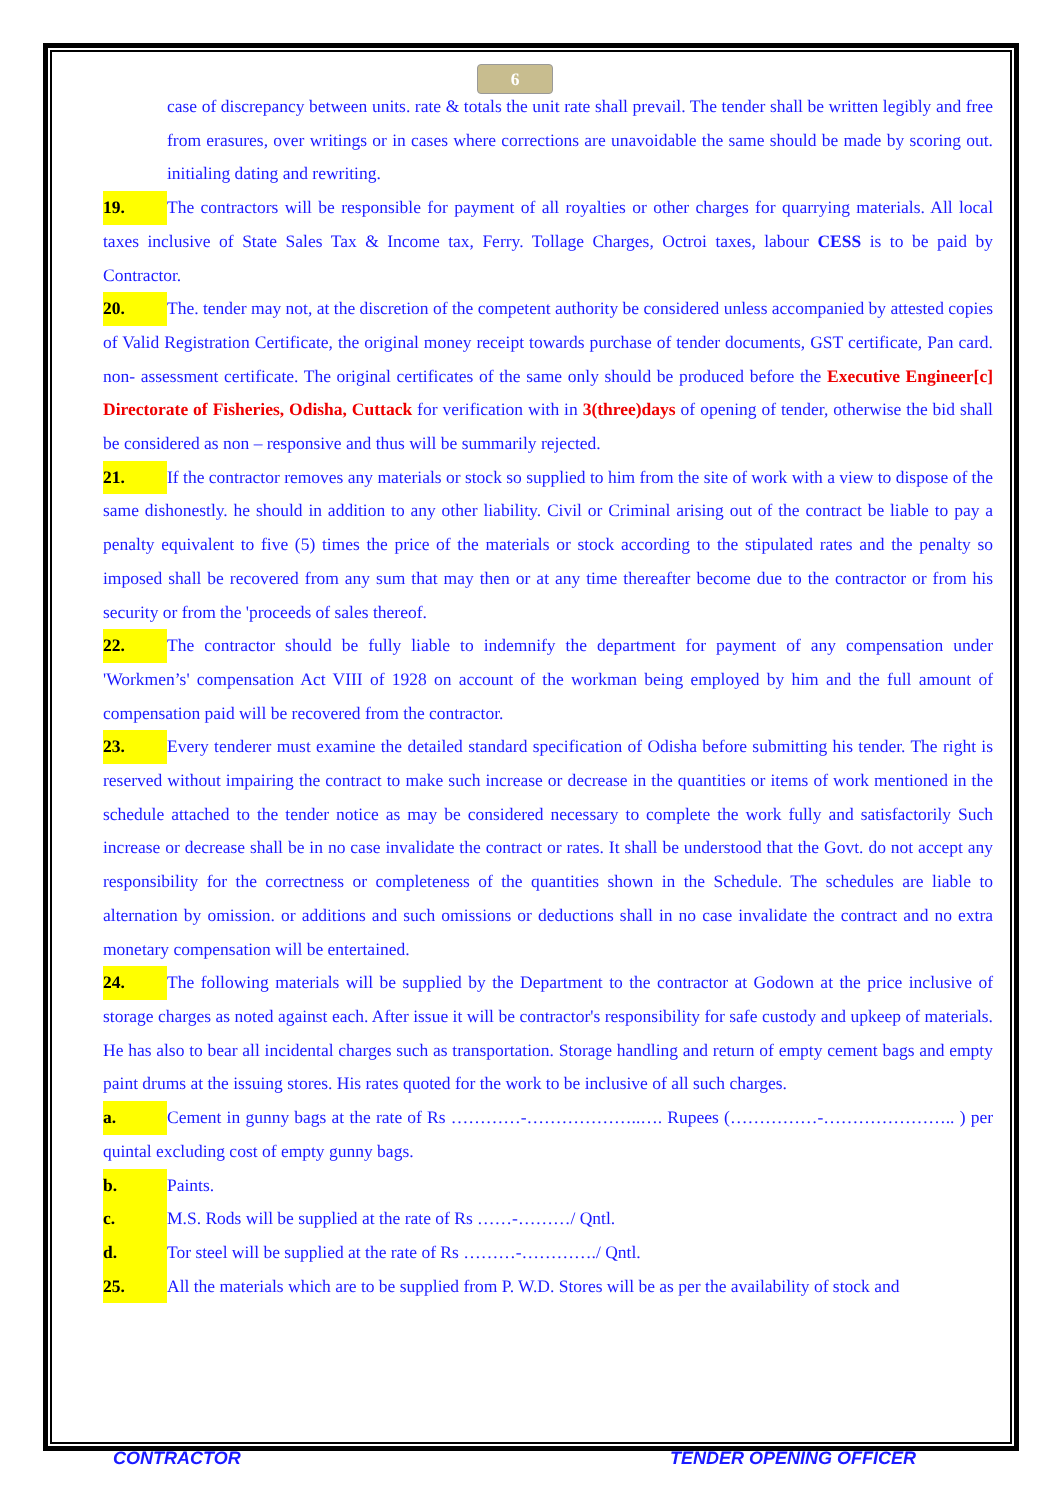6
case of discrepancy between units. rate & totals the unit rate shall prevail. The tender shall be written legibly and free from erasures, over writings or in cases where corrections are unavoidable the same should be made by scoring out. initialing dating and rewriting.
19. The contractors will be responsible for payment of all royalties or other charges for quarrying materials. All local taxes inclusive of State Sales Tax & Income tax, Ferry. Tollage Charges, Octroi taxes, labour CESS is to be paid by Contractor.
20. The. tender may not, at the discretion of the competent authority be considered unless accompanied by attested copies of Valid Registration Certificate, the original money receipt towards purchase of tender documents, GST certificate, Pan card. non- assessment certificate. The original certificates of the same only should be produced before the Executive Engineer[c] Directorate of Fisheries, Odisha, Cuttack for verification with in 3(three)days of opening of tender, otherwise the bid shall be considered as non – responsive and thus will be summarily rejected.
21. If the contractor removes any materials or stock so supplied to him from the site of work with a view to dispose of the same dishonestly. he should in addition to any other liability. Civil or Criminal arising out of the contract be liable to pay a penalty equivalent to five (5) times the price of the materials or stock according to the stipulated rates and the penalty so imposed shall be recovered from any sum that may then or at any time thereafter become due to the contractor or from his security or from the 'proceeds of sales thereof.
22. The contractor should be fully liable to indemnify the department for payment of any compensation under 'Workmen’s' compensation Act VIII of 1928 on account of the workman being employed by him and the full amount of compensation paid will be recovered from the contractor.
23. Every tenderer must examine the detailed standard specification of Odisha before submitting his tender. The right is reserved without impairing the contract to make such increase or decrease in the quantities or items of work mentioned in the schedule attached to the tender notice as may be considered necessary to complete the work fully and satisfactorily Such increase or decrease shall be in no case invalidate the contract or rates. It shall be understood that the Govt. do not accept any responsibility for the correctness or completeness of the quantities shown in the Schedule. The schedules are liable to alternation by omission. or additions and such omissions or deductions shall in no case invalidate the contract and no extra monetary compensation will be entertained.
24. The following materials will be supplied by the Department to the contractor at Godown at the price inclusive of storage charges as noted against each. After issue it will be contractor's responsibility for safe custody and upkeep of materials. He has also to bear all incidental charges such as transportation. Storage handling and return of empty cement bags and empty paint drums at the issuing stores. His rates quoted for the work to be inclusive of all such charges.
a. Cement in gunny bags at the rate of Rs …………-………………..…. Rupees (……………-………………….. ) per quintal excluding cost of empty gunny bags.
b. Paints.
c. M.S. Rods will be supplied at the rate of Rs ……-………/ Qntl.
d. Tor steel will be supplied at the rate of Rs ………-…………./ Qntl.
25. All the materials which are to be supplied from P. W.D. Stores will be as per the availability of stock and
CONTRACTOR TENDER OPENING OFFICER